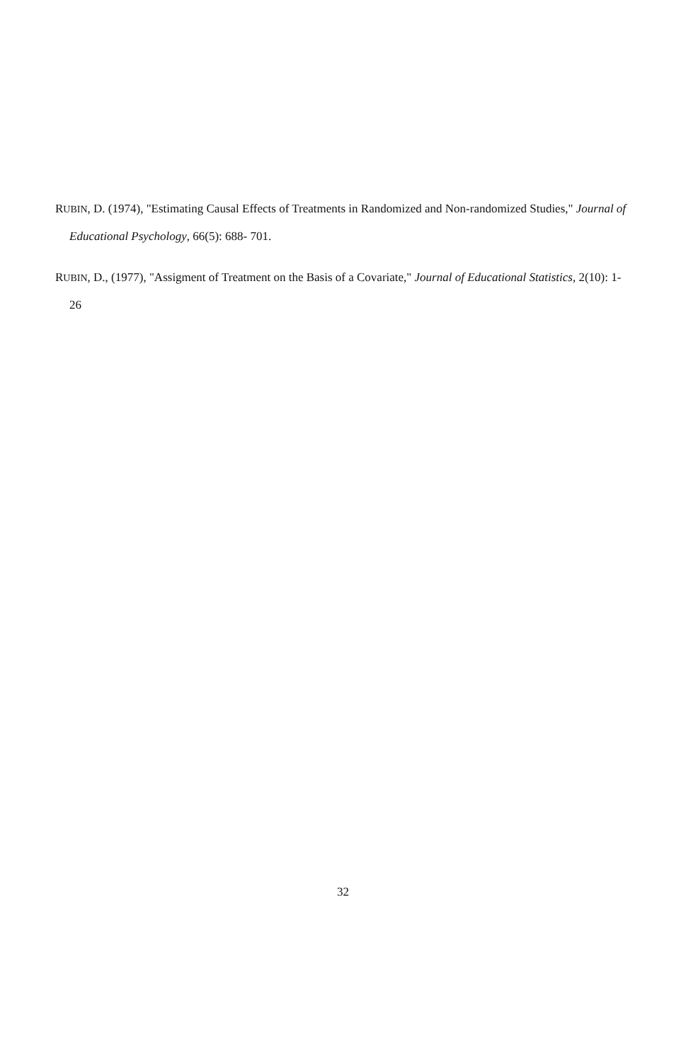RUBIN, D. (1974), "Estimating Causal Effects of Treatments in Randomized and Non-randomized Studies," Journal of Educational Psychology, 66(5): 688- 701.
RUBIN, D., (1977), "Assigment of Treatment on the Basis of a Covariate," Journal of Educational Statistics, 2(10): 1-26
32